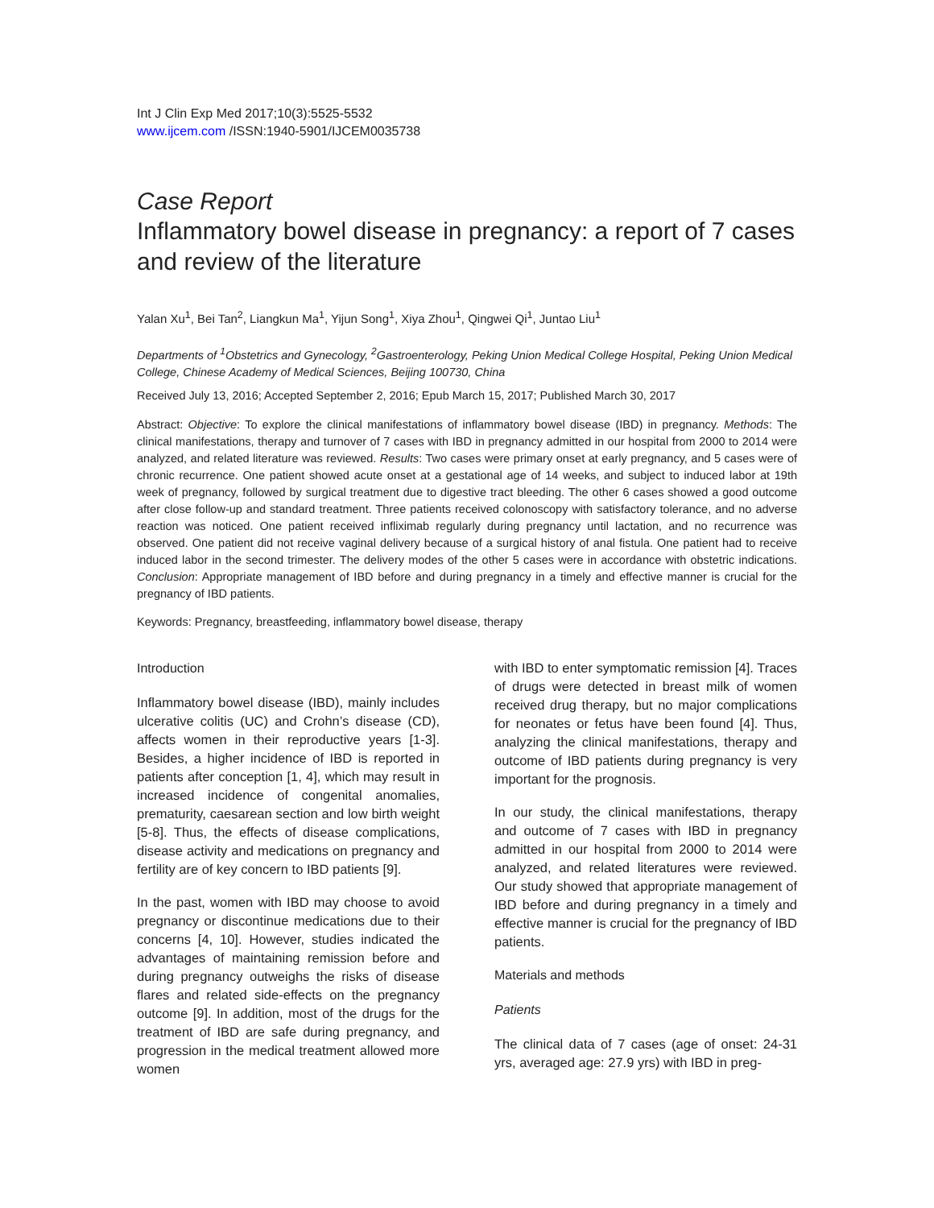Int J Clin Exp Med 2017;10(3):5525-5532
www.ijcem.com /ISSN:1940-5901/IJCEM0035738
Case Report
Inflammatory bowel disease in pregnancy: a report of 7 cases and review of the literature
Yalan Xu<sup>1</sup>, Bei Tan<sup>2</sup>, Liangkun Ma<sup>1</sup>, Yijun Song<sup>1</sup>, Xiya Zhou<sup>1</sup>, Qingwei Qi<sup>1</sup>, Juntao Liu<sup>1</sup>
Departments of <sup>1</sup>Obstetrics and Gynecology, <sup>2</sup>Gastroenterology, Peking Union Medical College Hospital, Peking Union Medical College, Chinese Academy of Medical Sciences, Beijing 100730, China
Received July 13, 2016; Accepted September 2, 2016; Epub March 15, 2017; Published March 30, 2017
Abstract: Objective: To explore the clinical manifestations of inflammatory bowel disease (IBD) in pregnancy. Methods: The clinical manifestations, therapy and turnover of 7 cases with IBD in pregnancy admitted in our hospital from 2000 to 2014 were analyzed, and related literature was reviewed. Results: Two cases were primary onset at early pregnancy, and 5 cases were of chronic recurrence. One patient showed acute onset at a gestational age of 14 weeks, and subject to induced labor at 19th week of pregnancy, followed by surgical treatment due to digestive tract bleeding. The other 6 cases showed a good outcome after close follow-up and standard treatment. Three patients received colonoscopy with satisfactory tolerance, and no adverse reaction was noticed. One patient received infliximab regularly during pregnancy until lactation, and no recurrence was observed. One patient did not receive vaginal delivery because of a surgical history of anal fistula. One patient had to receive induced labor in the second trimester. The delivery modes of the other 5 cases were in accordance with obstetric indications. Conclusion: Appropriate management of IBD before and during pregnancy in a timely and effective manner is crucial for the pregnancy of IBD patients.
Keywords: Pregnancy, breastfeeding, inflammatory bowel disease, therapy
Introduction
Inflammatory bowel disease (IBD), mainly includes ulcerative colitis (UC) and Crohn’s disease (CD), affects women in their reproductive years [1-3]. Besides, a higher incidence of IBD is reported in patients after conception [1, 4], which may result in increased incidence of congenital anomalies, prematurity, caesarean section and low birth weight [5-8]. Thus, the effects of disease complications, disease activity and medications on pregnancy and fertility are of key concern to IBD patients [9].
In the past, women with IBD may choose to avoid pregnancy or discontinue medications due to their concerns [4, 10]. However, studies indicated the advantages of maintaining remission before and during pregnancy outweighs the risks of disease flares and related side-effects on the pregnancy outcome [9]. In addition, most of the drugs for the treatment of IBD are safe during pregnancy, and progression in the medical treatment allowed more women
with IBD to enter symptomatic remission [4]. Traces of drugs were detected in breast milk of women received drug therapy, but no major complications for neonates or fetus have been found [4]. Thus, analyzing the clinical manifestations, therapy and outcome of IBD patients during pregnancy is very important for the prognosis.
In our study, the clinical manifestations, therapy and outcome of 7 cases with IBD in pregnancy admitted in our hospital from 2000 to 2014 were analyzed, and related literatures were reviewed. Our study showed that appropriate management of IBD before and during pregnancy in a timely and effective manner is crucial for the pregnancy of IBD patients.
Materials and methods
Patients
The clinical data of 7 cases (age of onset: 24-31 yrs, averaged age: 27.9 yrs) with IBD in preg-